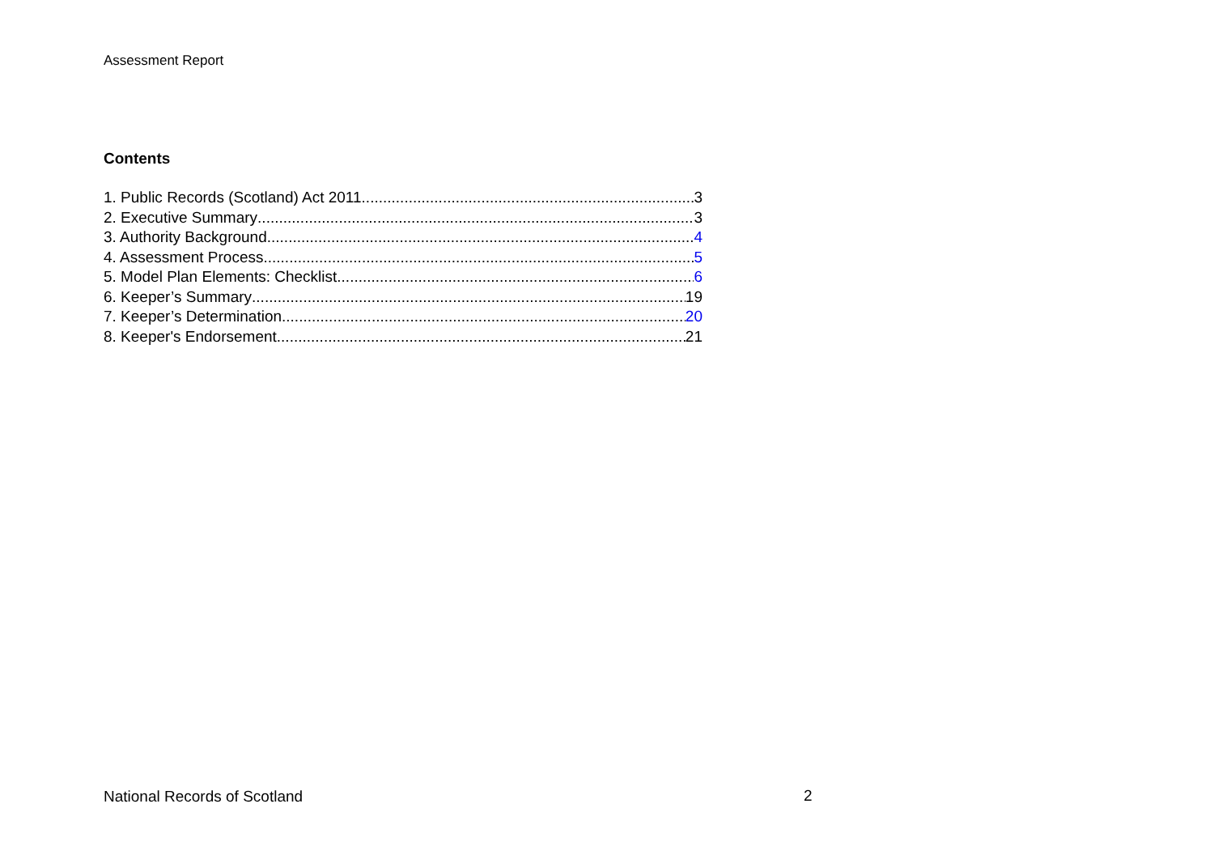Assessment Report
Contents
1. Public Records (Scotland) Act 2011 3
2. Executive Summary 3
3. Authority Background 4
4. Assessment Process 5
5. Model Plan Elements: Checklist 6
6. Keeper’s Summary 19
7. Keeper’s Determination 20
8. Keeper's Endorsement 21
National Records of Scotland 2